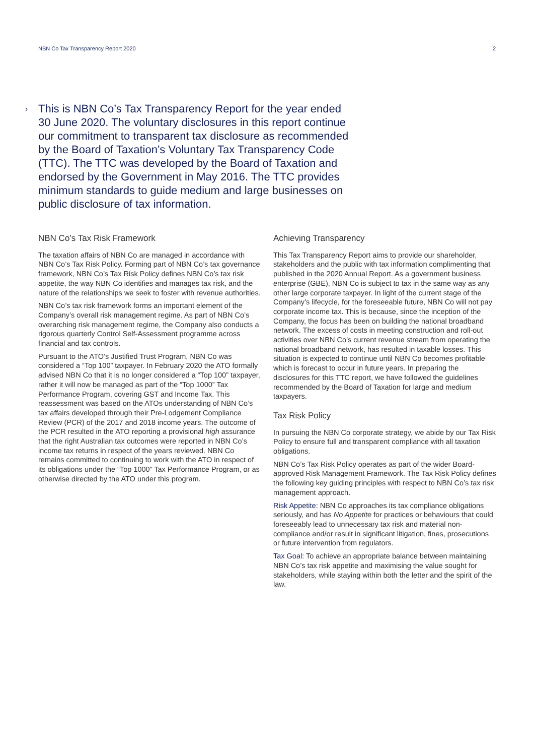NBN Co Tax Transparency Report 2020 2
› This is NBN Co’s Tax Transparency Report for the year ended 30 June 2020. The voluntary disclosures in this report continue our commitment to transparent tax disclosure as recommended by the Board of Taxation’s Voluntary Tax Transparency Code (TTC). The TTC was developed by the Board of Taxation and endorsed by the Government in May 2016. The TTC provides minimum standards to guide medium and large businesses on public disclosure of tax information.
NBN Co’s Tax Risk Framework
The taxation affairs of NBN Co are managed in accordance with NBN Co’s Tax Risk Policy. Forming part of NBN Co’s tax governance framework, NBN Co’s Tax Risk Policy defines NBN Co’s tax risk appetite, the way NBN Co identifies and manages tax risk, and the nature of the relationships we seek to foster with revenue authorities.
NBN Co’s tax risk framework forms an important element of the Company’s overall risk management regime. As part of NBN Co’s overarching risk management regime, the Company also conducts a rigorous quarterly Control Self-Assessment programme across financial and tax controls.
Pursuant to the ATO’s Justified Trust Program, NBN Co was considered a “Top 100” taxpayer. In February 2020 the ATO formally advised NBN Co that it is no longer considered a “Top 100” taxpayer, rather it will now be managed as part of the “Top 1000” Tax Performance Program, covering GST and Income Tax. This reassessment was based on the ATOs understanding of NBN Co’s tax affairs developed through their Pre-Lodgement Compliance Review (PCR) of the 2017 and 2018 income years. The outcome of the PCR resulted in the ATO reporting a provisional high assurance that the right Australian tax outcomes were reported in NBN Co’s income tax returns in respect of the years reviewed. NBN Co remains committed to continuing to work with the ATO in respect of its obligations under the “Top 1000” Tax Performance Program, or as otherwise directed by the ATO under this program.
Achieving Transparency
This Tax Transparency Report aims to provide our shareholder, stakeholders and the public with tax information complimenting that published in the 2020 Annual Report. As a government business enterprise (GBE), NBN Co is subject to tax in the same way as any other large corporate taxpayer. In light of the current stage of the Company’s lifecycle, for the foreseeable future, NBN Co will not pay corporate income tax. This is because, since the inception of the Company, the focus has been on building the national broadband network. The excess of costs in meeting construction and roll-out activities over NBN Co’s current revenue stream from operating the national broadband network, has resulted in taxable losses. This situation is expected to continue until NBN Co becomes profitable which is forecast to occur in future years. In preparing the disclosures for this TTC report, we have followed the guidelines recommended by the Board of Taxation for large and medium taxpayers.
Tax Risk Policy
In pursuing the NBN Co corporate strategy, we abide by our Tax Risk Policy to ensure full and transparent compliance with all taxation obligations.
NBN Co’s Tax Risk Policy operates as part of the wider Board-approved Risk Management Framework. The Tax Risk Policy defines the following key guiding principles with respect to NBN Co’s tax risk management approach.
Risk Appetite: NBN Co approaches its tax compliance obligations seriously, and has No Appetite for practices or behaviours that could foreseeably lead to unnecessary tax risk and material non-compliance and/or result in significant litigation, fines, prosecutions or future intervention from regulators.
Tax Goal: To achieve an appropriate balance between maintaining NBN Co’s tax risk appetite and maximising the value sought for stakeholders, while staying within both the letter and the spirit of the law.